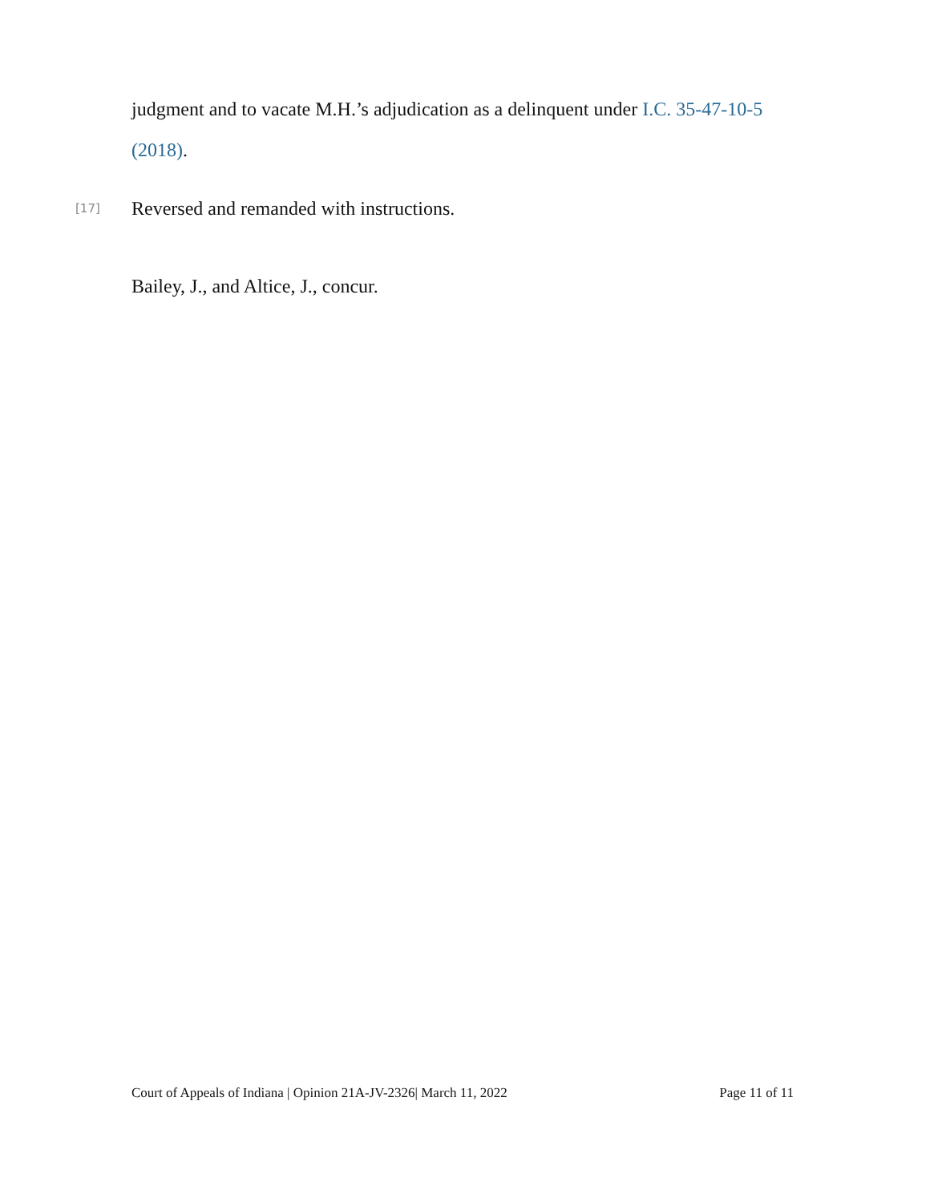judgment and to vacate M.H.’s adjudication as a delinquent under I.C. 35-47-10-5 (2018).
[17] Reversed and remanded with instructions.
Bailey, J., and Altice, J., concur.
Court of Appeals of Indiana | Opinion 21A-JV-2326| March 11, 2022 Page 11 of 11